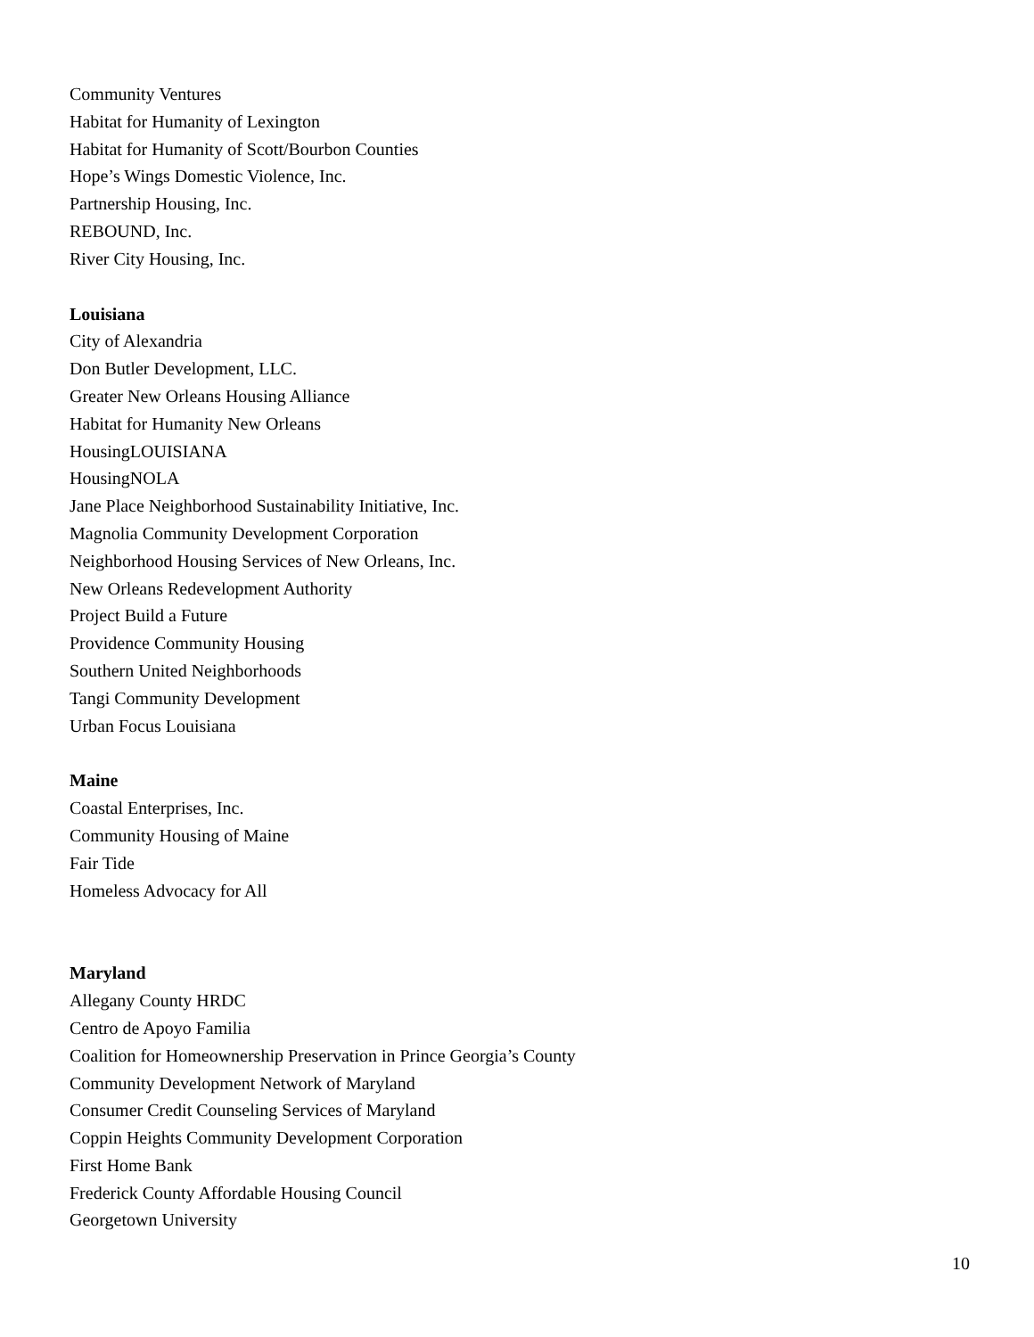Community Ventures
Habitat for Humanity of Lexington
Habitat for Humanity of Scott/Bourbon Counties
Hope’s Wings Domestic Violence, Inc.
Partnership Housing, Inc.
REBOUND, Inc.
River City Housing, Inc.
Louisiana
City of Alexandria
Don Butler Development, LLC.
Greater New Orleans Housing Alliance
Habitat for Humanity New Orleans
HousingLOUISIANA
HousingNOLA
Jane Place Neighborhood Sustainability Initiative, Inc.
Magnolia Community Development Corporation
Neighborhood Housing Services of New Orleans, Inc.
New Orleans Redevelopment Authority
Project Build a Future
Providence Community Housing
Southern United Neighborhoods
Tangi Community Development
Urban Focus Louisiana
Maine
Coastal Enterprises, Inc.
Community Housing of Maine
Fair Tide
Homeless Advocacy for All
Maryland
Allegany County HRDC
Centro de Apoyo Familia
Coalition for Homeownership Preservation in Prince Georgia’s County
Community Development Network of Maryland
Consumer Credit Counseling Services of Maryland
Coppin Heights Community Development Corporation
First Home Bank
Frederick County Affordable Housing Council
Georgetown University
10